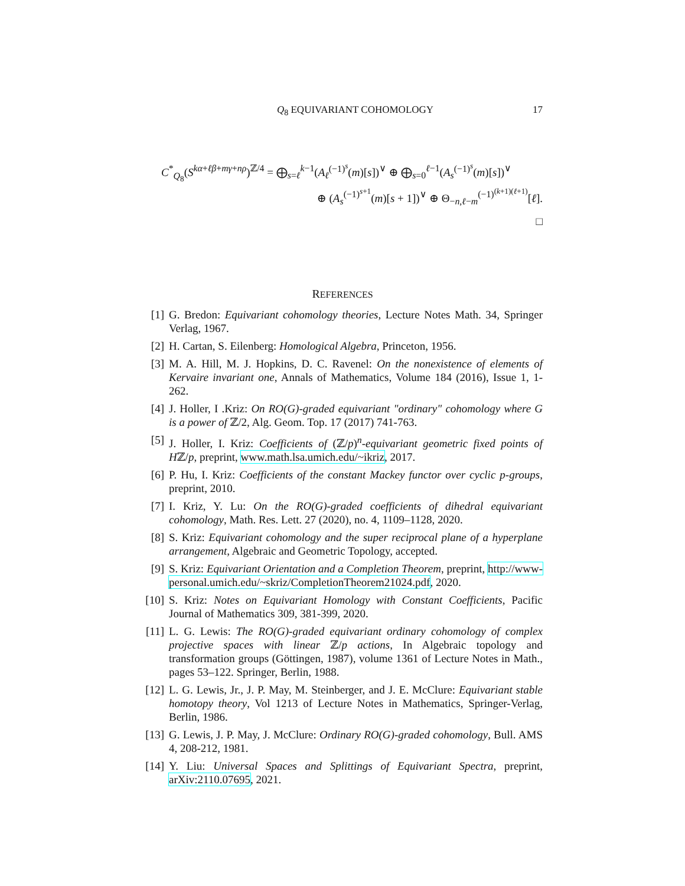Q<sub>8</sub> EQUIVARIANT COHOMOLOGY 17
C<sup>*</sup><sub>Q<sub>8</sub></sub>(S<sup>kα+ℓβ+mγ+nρ</sup>)<sup>ℤ/4</sup> = ⨁<sub>s=ℓ</sub><sup>k−1</sup>(A<sub>ℓ</sub><sup>(−1)<sup>s</sup></sup>(m)[s])<sup>∨</sup> ⊕ ⨁<sub>s=0</sub><sup>ℓ−1</sup>(A<sub>s</sub><sup>(−1)<sup>s</sup></sup>(m)[s])<sup>∨</sup>
⊕ (A<sub>s</sub><sup>(−1)<sup>s+1</sup></sup>(m)[s + 1])<sup>∨</sup> ⊕ Θ<sub>−n,ℓ−m</sub><sup>(−1)<sup>(k+1)(ℓ+1)</sup></sup>[ℓ].
□
REFERENCES
[1] G. Bredon: Equivariant cohomology theories, Lecture Notes Math. 34, Springer Verlag, 1967.
[2] H. Cartan, S. Eilenberg: Homological Algebra, Princeton, 1956.
[3] M. A. Hill, M. J. Hopkins, D. C. Ravenel: On the nonexistence of elements of Kervaire invariant one, Annals of Mathematics, Volume 184 (2016), Issue 1, 1-262.
[4] J. Holler, I .Kriz: On RO(G)-graded equivariant "ordinary" cohomology where G is a power of ℤ/2, Alg. Geom. Top. 17 (2017) 741-763.
[5] J. Holler, I. Kriz: Coefficients of (ℤ/p)<sup>n</sup>-equivariant geometric fixed points of Hℤ/p, preprint, www.math.lsa.umich.edu/~ikriz, 2017.
[6] P. Hu, I. Kriz: Coefficients of the constant Mackey functor over cyclic p-groups, preprint, 2010.
[7] I. Kriz, Y. Lu: On the RO(G)-graded coefficients of dihedral equivariant cohomology, Math. Res. Lett. 27 (2020), no. 4, 1109–1128, 2020.
[8] S. Kriz: Equivariant cohomology and the super reciprocal plane of a hyperplane arrangement, Algebraic and Geometric Topology, accepted.
[9] S. Kriz: Equivariant Orientation and a Completion Theorem, preprint, http://www-personal.umich.edu/~skriz/CompletionTheorem21024.pdf, 2020.
[10] S. Kriz: Notes on Equivariant Homology with Constant Coefficients, Pacific Journal of Mathematics 309, 381-399, 2020.
[11] L. G. Lewis: The RO(G)-graded equivariant ordinary cohomology of complex projective spaces with linear ℤ/p actions, In Algebraic topology and transformation groups (Göttingen, 1987), volume 1361 of Lecture Notes in Math., pages 53–122. Springer, Berlin, 1988.
[12] L. G. Lewis, Jr., J. P. May, M. Steinberger, and J. E. McClure: Equivariant stable homotopy theory, Vol 1213 of Lecture Notes in Mathematics, Springer-Verlag, Berlin, 1986.
[13] G. Lewis, J. P. May, J. McClure: Ordinary RO(G)-graded cohomology, Bull. AMS 4, 208-212, 1981.
[14] Y. Liu: Universal Spaces and Splittings of Equivariant Spectra, preprint, arXiv:2110.07695, 2021.